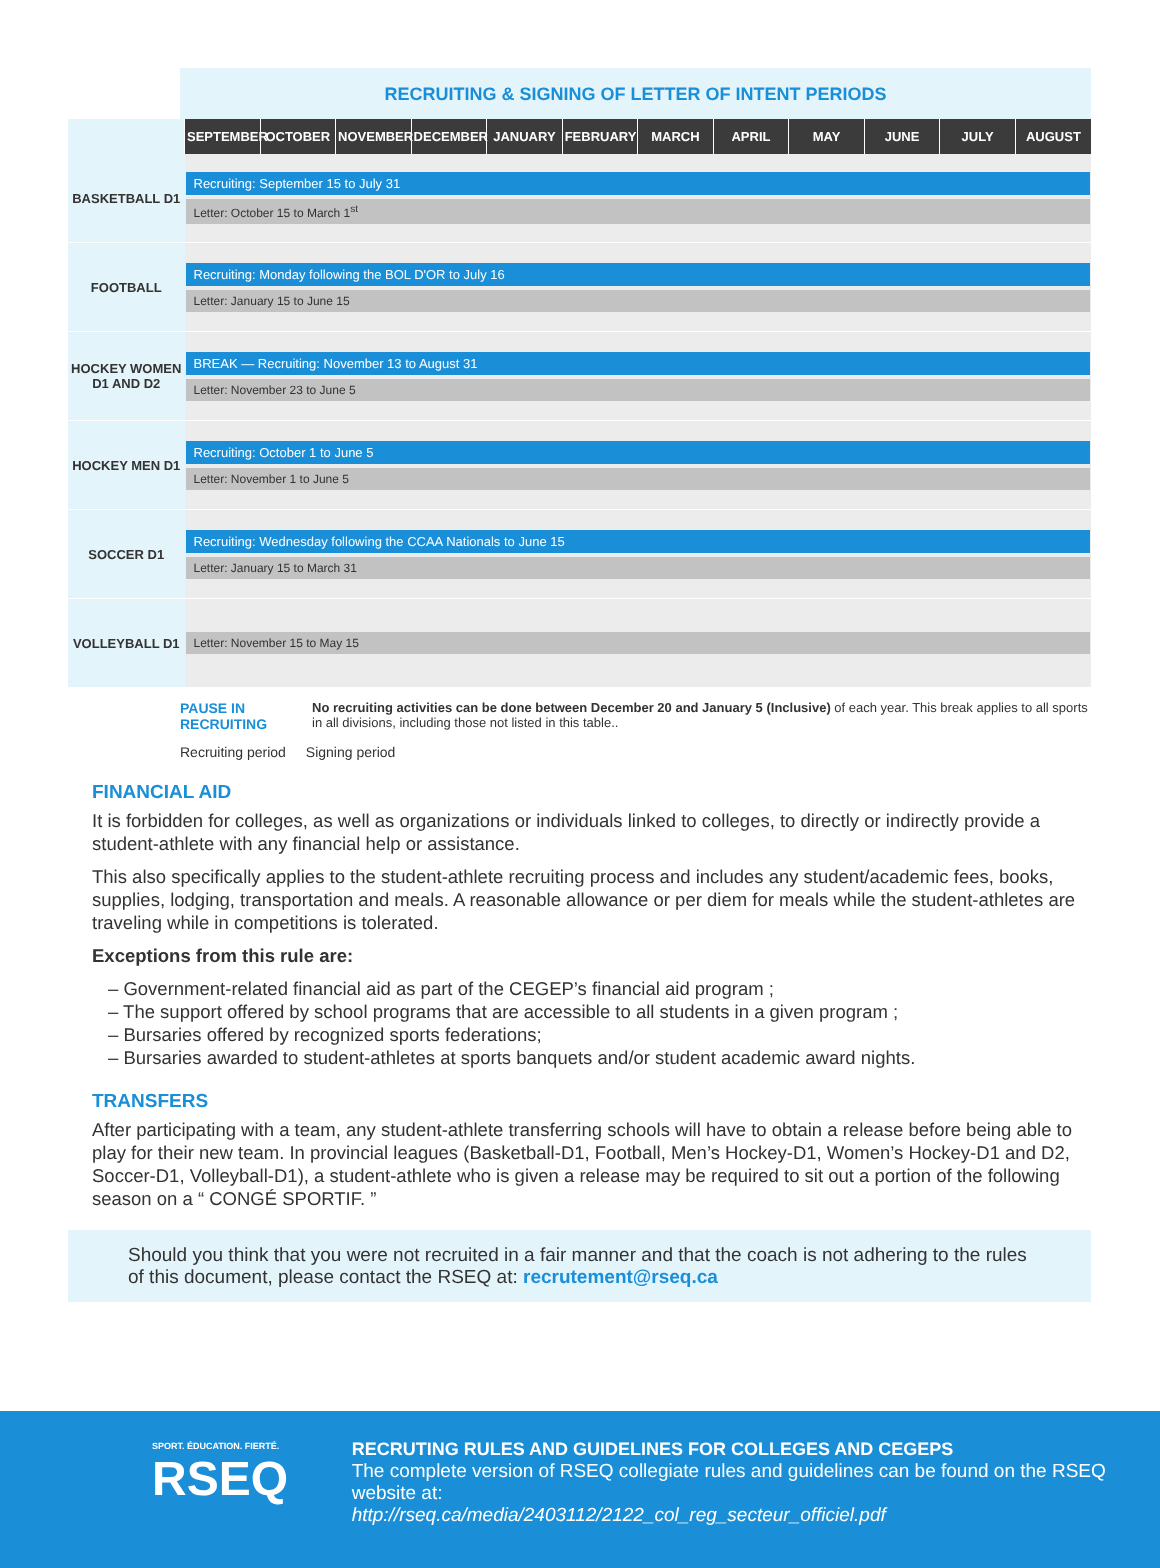RECRUITING & SIGNING OF LETTER OF INTENT PERIODS
| | SEPTEMBER | OCTOBER | NOVEMBER | DECEMBER | JANUARY | FEBRUARY | MARCH | APRIL | MAY | JUNE | JULY | AUGUST |
| --- | --- | --- | --- | --- | --- | --- | --- | --- | --- | --- | --- | --- |
| BASKETBALL D1 | Recruiting: September 15 to July 31 Letter: October 15 to March 1<sup>st</sup> | | | | | | | | | | | |
| FOOTBALL | Recruiting: Monday following the BOL D'OR to July 16 Letter: January 15 to June 15 | | | | | | | | | | | |
| HOCKEY WOMEN D1 AND D2 | BREAK — Recruiting: November 13 to August 31 Letter: November 23 to June 5 | | | | | | | | | | | |
| HOCKEY MEN D1 | Recruiting: October 1 to June 5 Letter: November 1 to June 5 | | | | | | | | | | | |
| SOCCER D1 | Recruiting: Wednesday following the CCAA Nationals to June 15 Letter: January 15 to March 31 | | | | | | | | | | | |
| VOLLEYBALL D1 | Letter: November 15 to May 15 | | | | | | | | | | | |
PAUSE IN RECRUITING No recruiting activities can be done between December 20 and January 5 (Inclusive) of each year. This break applies to all sports in all divisions, including those not listed in this table..
Recruiting period Signing period
FINANCIAL AID
It is forbidden for colleges, as well as organizations or individuals linked to colleges, to directly or indirectly provide a student-athlete with any financial help or assistance.
This also specifically applies to the student-athlete recruiting process and includes any student/academic fees, books, supplies, lodging, transportation and meals. A reasonable allowance or per diem for meals while the student-athletes are traveling while in competitions is tolerated.
Exceptions from this rule are:
– Government-related financial aid as part of the CEGEP’s financial aid program ;
– The support offered by school programs that are accessible to all students in a given program ;
– Bursaries offered by recognized sports federations;
– Bursaries awarded to student-athletes at sports banquets and/or student academic award nights.
TRANSFERS
After participating with a team, any student-athlete transferring schools will have to obtain a release before being able to play for their new team. In provincial leagues (Basketball-D1, Football, Men’s Hockey-D1, Women’s Hockey-D1 and D2, Soccer-D1, Volleyball-D1), a student-athlete who is given a release may be required to sit out a portion of the following season on a “ CONGÉ SPORTIF. ”
Should you think that you were not recruited in a fair manner and that the coach is not adhering to the rules of this document, please contact the RSEQ at: recrutement@rseq.ca
SPORT. ÉDUCATION. FIERTÉ.
RSEQ
RECRUTING RULES AND GUIDELINES FOR COLLEGES AND CEGEPS
The complete version of RSEQ collegiate rules and guidelines can be found on the RSEQ website at:
http://rseq.ca/media/2403112/2122_col_reg_secteur_officiel.pdf